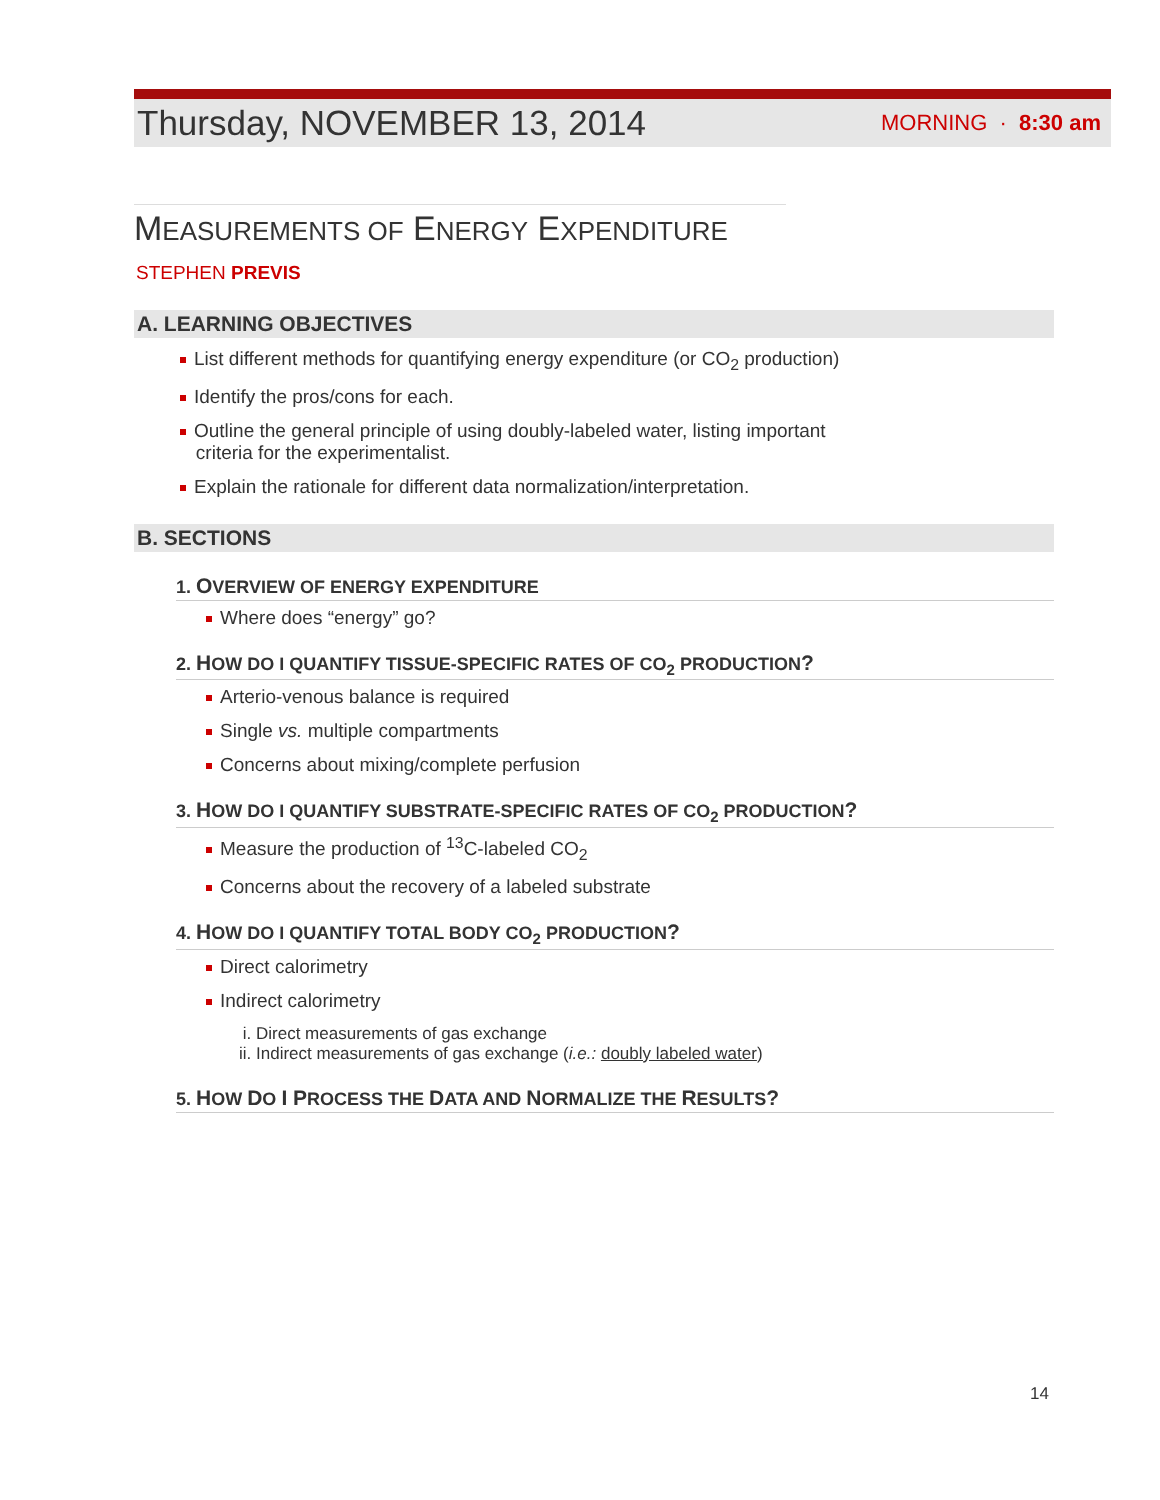Thursday, NOVEMBER 13, 2014 MORNING · 8:30 am
MEASUREMENTS OF ENERGY EXPENDITURE
STEPHEN PREVIS
A. LEARNING OBJECTIVES
List different methods for quantifying energy expenditure (or CO<sub>2</sub> production)
Identify the pros/cons for each.
Outline the general principle of using doubly-labeled water, listing important
criteria for the experimentalist.
Explain the rationale for different data normalization/interpretation.
B. SECTIONS
1. OVERVIEW OF ENERGY EXPENDITURE
Where does “energy” go?
2. HOW DO I QUANTIFY TISSUE-SPECIFIC RATES OF CO<sub>2</sub> PRODUCTION?
Arterio-venous balance is required
Single vs. multiple compartments
Concerns about mixing/complete perfusion
3. HOW DO I QUANTIFY SUBSTRATE-SPECIFIC RATES OF CO<sub>2</sub> PRODUCTION?
Measure the production of <sup>13</sup>C-labeled CO<sub>2</sub>
Concerns about the recovery of a labeled substrate
4. HOW DO I QUANTIFY TOTAL BODY CO<sub>2</sub> PRODUCTION?
Direct calorimetry
Indirect calorimetry
i. Direct measurements of gas exchange
ii. Indirect measurements of gas exchange (i.e.: doubly labeled water)
5. HOW DO I PROCESS THE DATA AND NORMALIZE THE RESULTS?
14